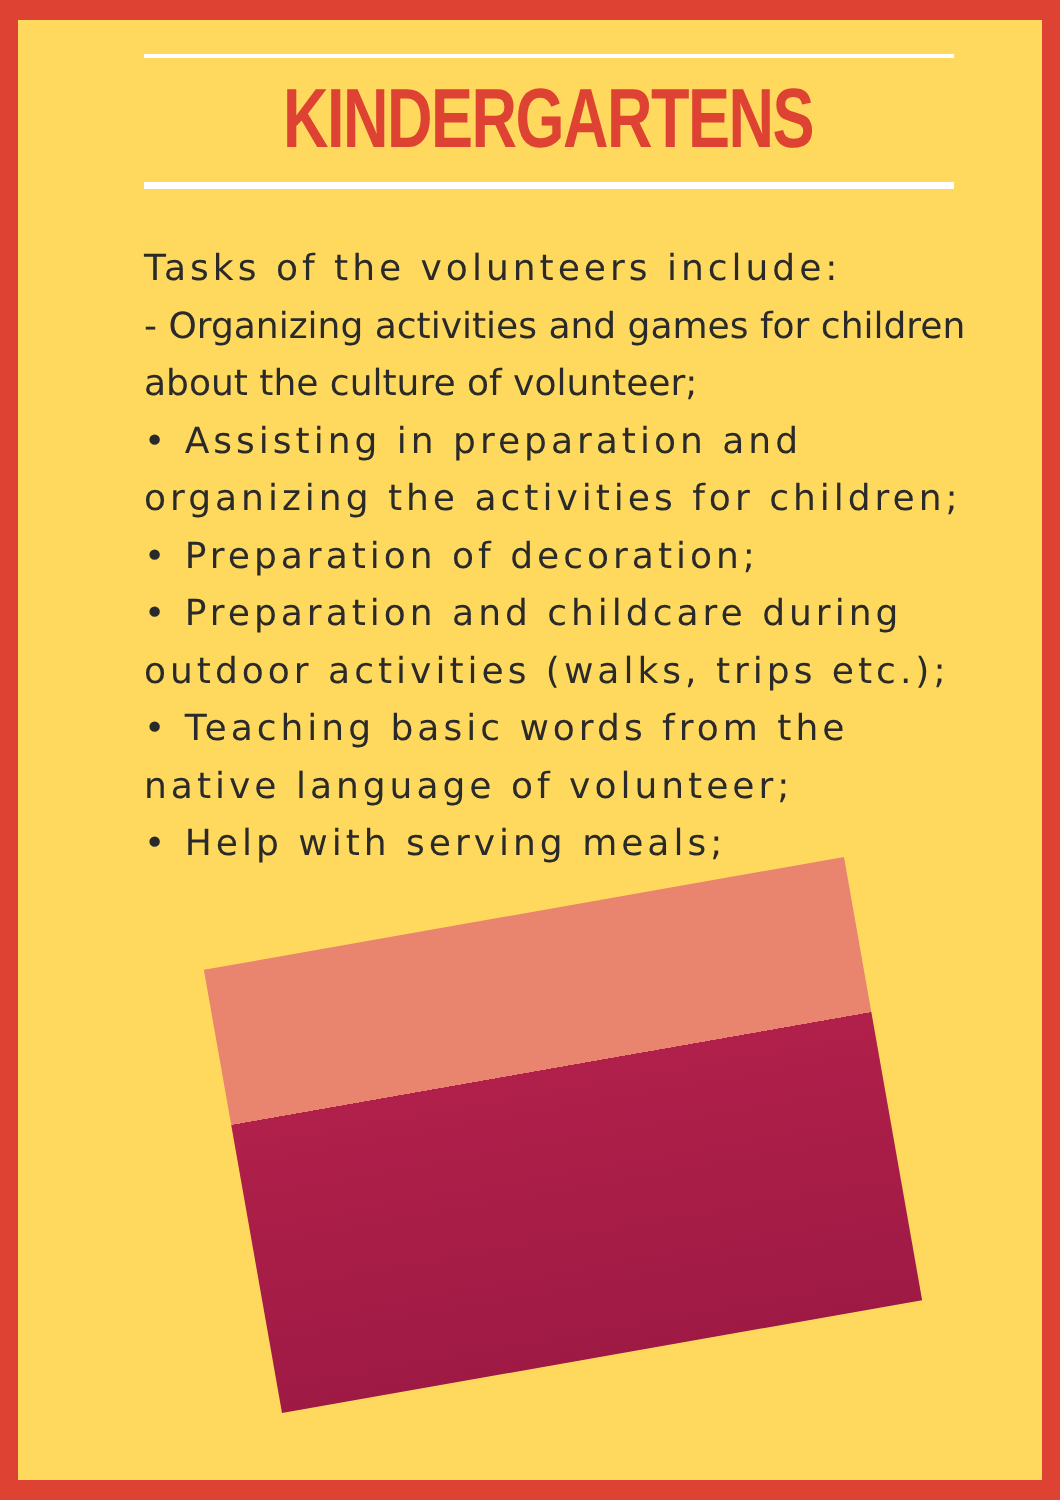KINDERGARTENS
Tasks of the volunteers include:
- Organizing activities and games for children about the culture of volunteer;
• Assisting in preparation and organizing the activities for children;
• Preparation of decoration;
• Preparation and childcare during outdoor activities (walks, trips etc.);
• Teaching basic words from the native language of volunteer;
• Help with serving meals;